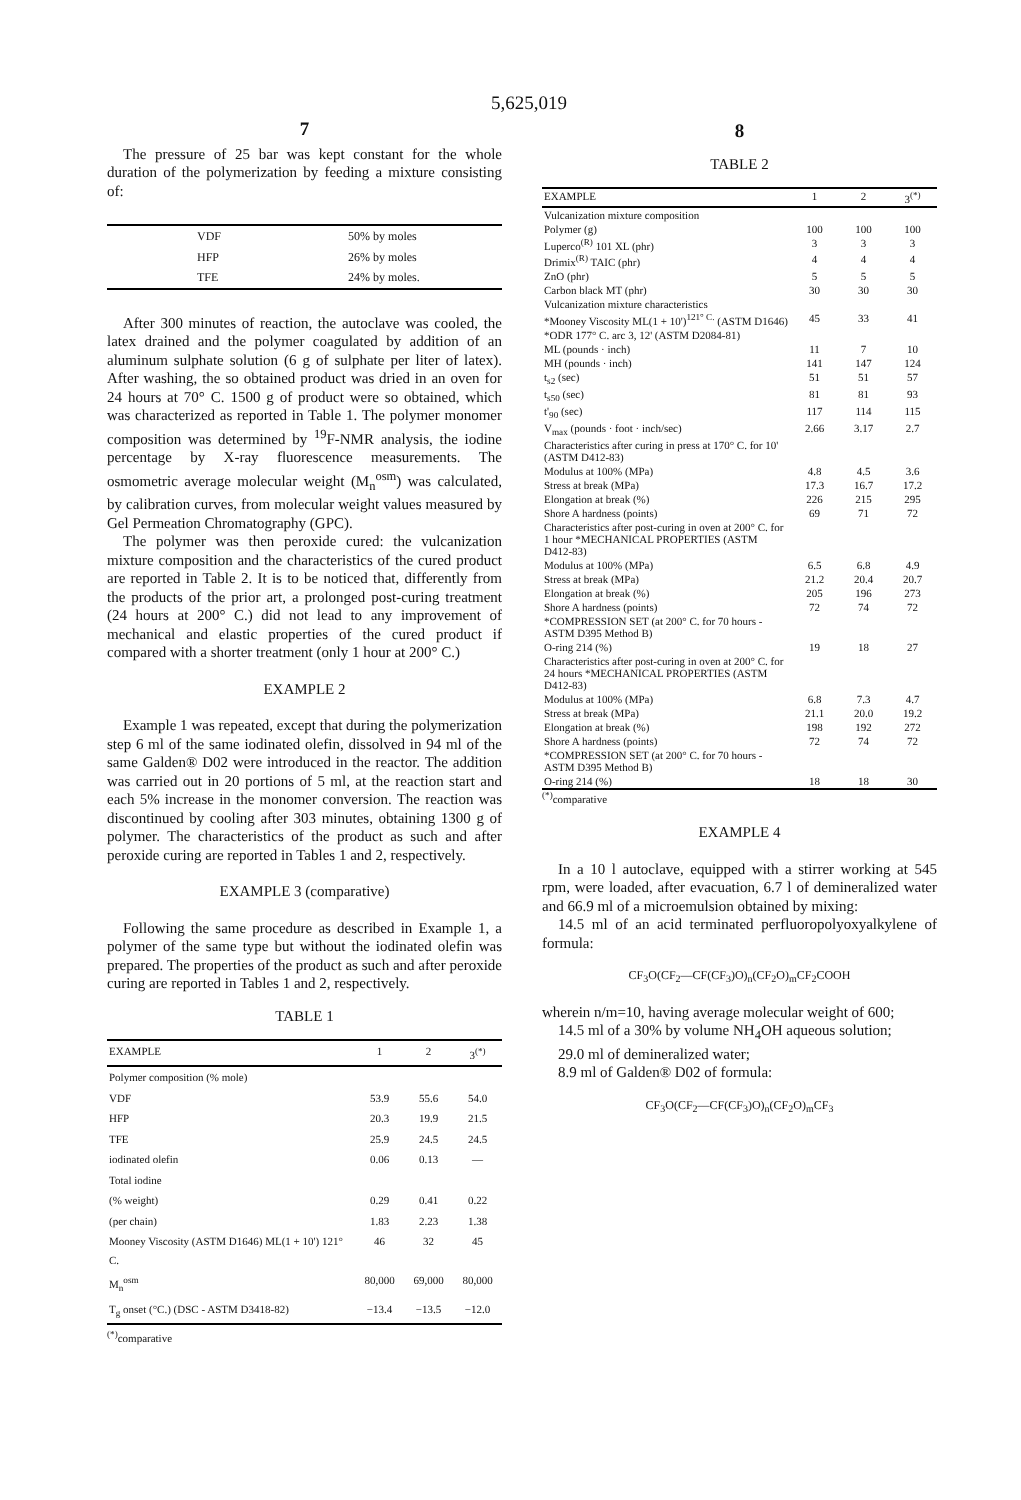5,625,019
7
The pressure of 25 bar was kept constant for the whole duration of the polymerization by feeding a mixture consisting of:
| VDF | 50% by moles |
| HFP | 26% by moles |
| TFE | 24% by moles. |
After 300 minutes of reaction, the autoclave was cooled, the latex drained and the polymer coagulated by addition of an aluminum sulphate solution (6 g of sulphate per liter of latex). After washing, the so obtained product was dried in an oven for 24 hours at 70° C. 1500 g of product were so obtained, which was characterized as reported in Table 1. The polymer monomer composition was determined by <sup>19</sup>F-NMR analysis, the iodine percentage by X-ray fluorescence measurements. The osmometric average molecular weight (M<sub>n</sub><sup>osm</sup>) was calculated, by calibration curves, from molecular weight values measured by Gel Permeation Chromatography (GPC).
The polymer was then peroxide cured: the vulcanization mixture composition and the characteristics of the cured product are reported in Table 2. It is to be noticed that, differently from the products of the prior art, a prolonged post-curing treatment (24 hours at 200° C.) did not lead to any improvement of mechanical and elastic properties of the cured product if compared with a shorter treatment (only 1 hour at 200° C.)
EXAMPLE 2
Example 1 was repeated, except that during the polymerization step 6 ml of the same iodinated olefin, dissolved in 94 ml of the same Galden® D02 were introduced in the reactor. The addition was carried out in 20 portions of 5 ml, at the reaction start and each 5% increase in the monomer conversion. The reaction was discontinued by cooling after 303 minutes, obtaining 1300 g of polymer. The characteristics of the product as such and after peroxide curing are reported in Tables 1 and 2, respectively.
EXAMPLE 3 (comparative)
Following the same procedure as described in Example 1, a polymer of the same type but without the iodinated olefin was prepared. The properties of the product as such and after peroxide curing are reported in Tables 1 and 2, respectively.
TABLE 1
| EXAMPLE | 1 | 2 | 3<sup>(*)</sup> |
| --- | --- | --- | --- |
| Polymer composition (% mole) | | | |
| VDF | 53.9 | 55.6 | 54.0 |
| HFP | 20.3 | 19.9 | 21.5 |
| TFE | 25.9 | 24.5 | 24.5 |
| iodinated olefin | 0.06 | 0.13 | — |
| Total iodine | | | |
| (% weight) | 0.29 | 0.41 | 0.22 |
| (per chain) | 1.83 | 2.23 | 1.38 |
| Mooney Viscosity (ASTM D1646) ML(1 + 10') 121° C. | 46 | 32 | 45 |
| M<sub>n</sub><sup>osm</sup> | 80,000 | 69,000 | 80,000 |
| T<sub>g</sub> onset (°C.) (DSC - ASTM D3418-82) | −13.4 | −13.5 | −12.0 |
<sup>(*)</sup> comparative
8
TABLE 2
| EXAMPLE | 1 | 2 | 3<sup>(*)</sup> |
| --- | --- | --- | --- |
| Vulcanization mixture composition | | | |
| Polymer (g) | 100 | 100 | 100 |
| Luperco<sup>(R)</sup> 101 XL (phr) | 3 | 3 | 3 |
| Drimix<sup>(R)</sup> TAIC (phr) | 4 | 4 | 4 |
| ZnO (phr) | 5 | 5 | 5 |
| Carbon black MT (phr) | 30 | 30 | 30 |
| Vulcanization mixture characteristics | | | |
| *Mooney Viscosity ML(1 + 10')<sup>121° C.</sup> (ASTM D1646) | 45 | 33 | 41 |
| *ODR 177° C. arc 3, 12' (ASTM D2084-81) | | | |
| ML (pounds · inch) | 11 | 7 | 10 |
| MH (pounds · inch) | 141 | 147 | 124 |
| t<sub>s2</sub> (sec) | 51 | 51 | 57 |
| t<sub>s50</sub> (sec) | 81 | 81 | 93 |
| t'<sub>90</sub> (sec) | 117 | 114 | 115 |
| V<sub>max</sub> (pounds · foot · inch/sec) | 2.66 | 3.17 | 2.7 |
| Characteristics after curing in press at 170° C. for 10' (ASTM D412-83) | | | |
| Modulus at 100% (MPa) | 4.8 | 4.5 | 3.6 |
| Stress at break (MPa) | 17.3 | 16.7 | 17.2 |
| Elongation at break (%) | 226 | 215 | 295 |
| Shore A hardness (points) | 69 | 71 | 72 |
| Characteristics after post-curing in oven at 200° C. for 1 hour *MECHANICAL PROPERTIES (ASTM D412-83) | | | |
| Modulus at 100% (MPa) | 6.5 | 6.8 | 4.9 |
| Stress at break (MPa) | 21.2 | 20.4 | 20.7 |
| Elongation at break (%) | 205 | 196 | 273 |
| Shore A hardness (points) | 72 | 74 | 72 |
| *COMPRESSION SET (at 200° C. for 70 hours - ASTM D395 Method B) | | | |
| O-ring 214 (%) | 19 | 18 | 27 |
| Characteristics after post-curing in oven at 200° C. for 24 hours *MECHANICAL PROPERTIES (ASTM D412-83) | | | |
| Modulus at 100% (MPa) | 6.8 | 7.3 | 4.7 |
| Stress at break (MPa) | 21.1 | 20.0 | 19.2 |
| Elongation at break (%) | 198 | 192 | 272 |
| Shore A hardness (points) | 72 | 74 | 72 |
| *COMPRESSION SET (at 200° C. for 70 hours - ASTM D395 Method B) | | | |
| O-ring 214 (%) | 18 | 18 | 30 |
<sup>(*)</sup> comparative
EXAMPLE 4
In a 10 l autoclave, equipped with a stirrer working at 545 rpm, were loaded, after evacuation, 6.7 l of demineralized water and 66.9 ml of a microemulsion obtained by mixing:
14.5 ml of an acid terminated perfluoropolyoxyalkylene of formula:
CF<sub>3</sub>O(CF<sub>2</sub>—CF(CF<sub>3</sub>)O)<sub>n</sub>(CF<sub>2</sub>O)<sub>m</sub>CF<sub>2</sub>COOH
wherein n/m=10, having average molecular weight of 600;
14.5 ml of a 30% by volume NH<sub>4</sub>OH aqueous solution;
29.0 ml of demineralized water;
8.9 ml of Galden® D02 of formula:
CF<sub>3</sub>O(CF<sub>2</sub>—CF(CF<sub>3</sub>)O)<sub>n</sub>(CF<sub>2</sub>O)<sub>m</sub>CF<sub>3</sub>